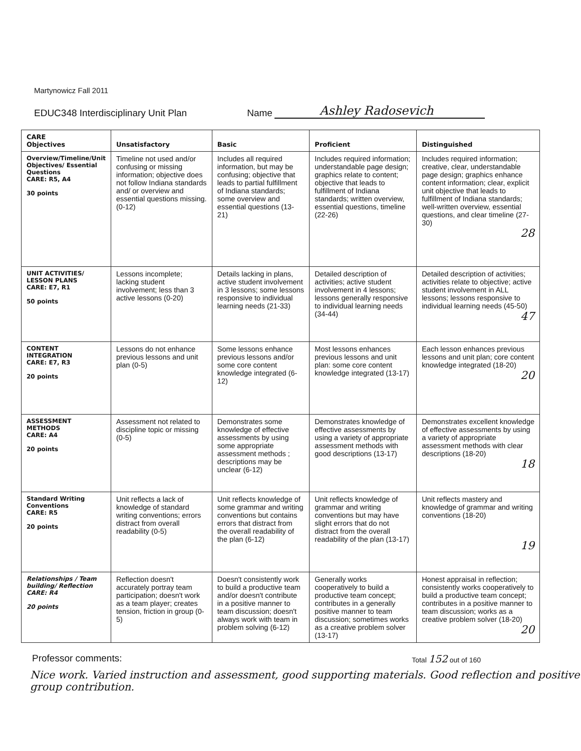Martynowicz Fall 2011
EDUC348 Interdisciplinary Unit Plan Name Ashley Radosevich
| CARE Objectives | Unsatisfactory | Basic | Proficient | Distinguished |
| --- | --- | --- | --- | --- |
| Overview/Timeline/Unit Objectives/ Essential Questions CARE: R5, A4 30 points | Timeline not used and/or confusing or missing information; objective does not follow Indiana standards and/ or overview and essential questions missing. (0-12) | Includes all required information, but may be confusing; objective that leads to partial fulfillment of Indiana standards; some overview and essential questions (13-21) | Includes required information; understandable page design; graphics relate to content; objective that leads to fulfillment of Indiana standards; written overview, essential questions, timeline (22-26) | Includes required information; creative, clear, understandable page design; graphics enhance content information; clear, explicit unit objective that leads to fulfillment of Indiana standards; well-written overview, essential questions, and clear timeline (27-30) 28 |
| UNIT ACTIVITIES/ LESSON PLANS CARE: E7, R1 50 points | Lessons incomplete; lacking student involvement; less than 3 active lessons (0-20) | Details lacking in plans, active student involvement in 3 lessons; some lessons responsive to individual learning needs (21-33) | Detailed description of activities; active student involvement in 4 lessons; lessons generally responsive to individual learning needs (34-44) | Detailed description of activities; activities relate to objective; active student involvement in ALL lessons; lessons responsive to individual learning needs (45-50) 47 |
| CONTENT INTEGRATION CARE: E7, R3 20 points | Lessons do not enhance previous lessons and unit plan (0-5) | Some lessons enhance previous lessons and/or some core content knowledge integrated (6-12) | Most lessons enhances previous lessons and unit plan: some core content knowledge integrated (13-17) | Each lesson enhances previous lessons and unit plan; core content knowledge integrated (18-20) 20 |
| ASSESSMENT METHODS CARE: A4 20 points | Assessment not related to discipline topic or missing (0-5) | Demonstrates some knowledge of effective assessments by using some appropriate assessment methods ; descriptions may be unclear (6-12) | Demonstrates knowledge of effective assessments by using a variety of appropriate assessment methods with good descriptions (13-17) | Demonstrates excellent knowledge of effective assessments by using a variety of appropriate assessment methods with clear descriptions (18-20) 18 |
| Standard Writing Conventions CARE: R5 20 points | Unit reflects a lack of knowledge of standard writing conventions; errors distract from overall readability (0-5) | Unit reflects knowledge of some grammar and writing conventions but contains errors that distract from the overall readability of the plan (6-12) | Unit reflects knowledge of grammar and writing conventions but may have slight errors that do not distract from the overall readability of the plan (13-17) | Unit reflects mastery and knowledge of grammar and writing conventions (18-20) 19 |
| Relationships / Team building/ Reflection CARE: R4 20 points | Reflection doesn't accurately portray team participation; doesn't work as a team player; creates tension, friction in group (0-5) | Doesn't consistently work to build a productive team and/or doesn't contribute in a positive manner to team discussion; doesn't always work with team in problem solving (6-12) | Generally works cooperatively to build a productive team concept; contributes in a generally positive manner to team discussion; sometimes works as a creative problem solver (13-17) | Honest appraisal in reflection; consistently works cooperatively to build a productive team concept; contributes in a positive manner to team discussion; works as a creative problem solver (18-20) 20 |
Professor comments: Total 152 out of 160
Nice work. Varied instruction and assessment, good supporting materials. Good reflection and positive group contribution.